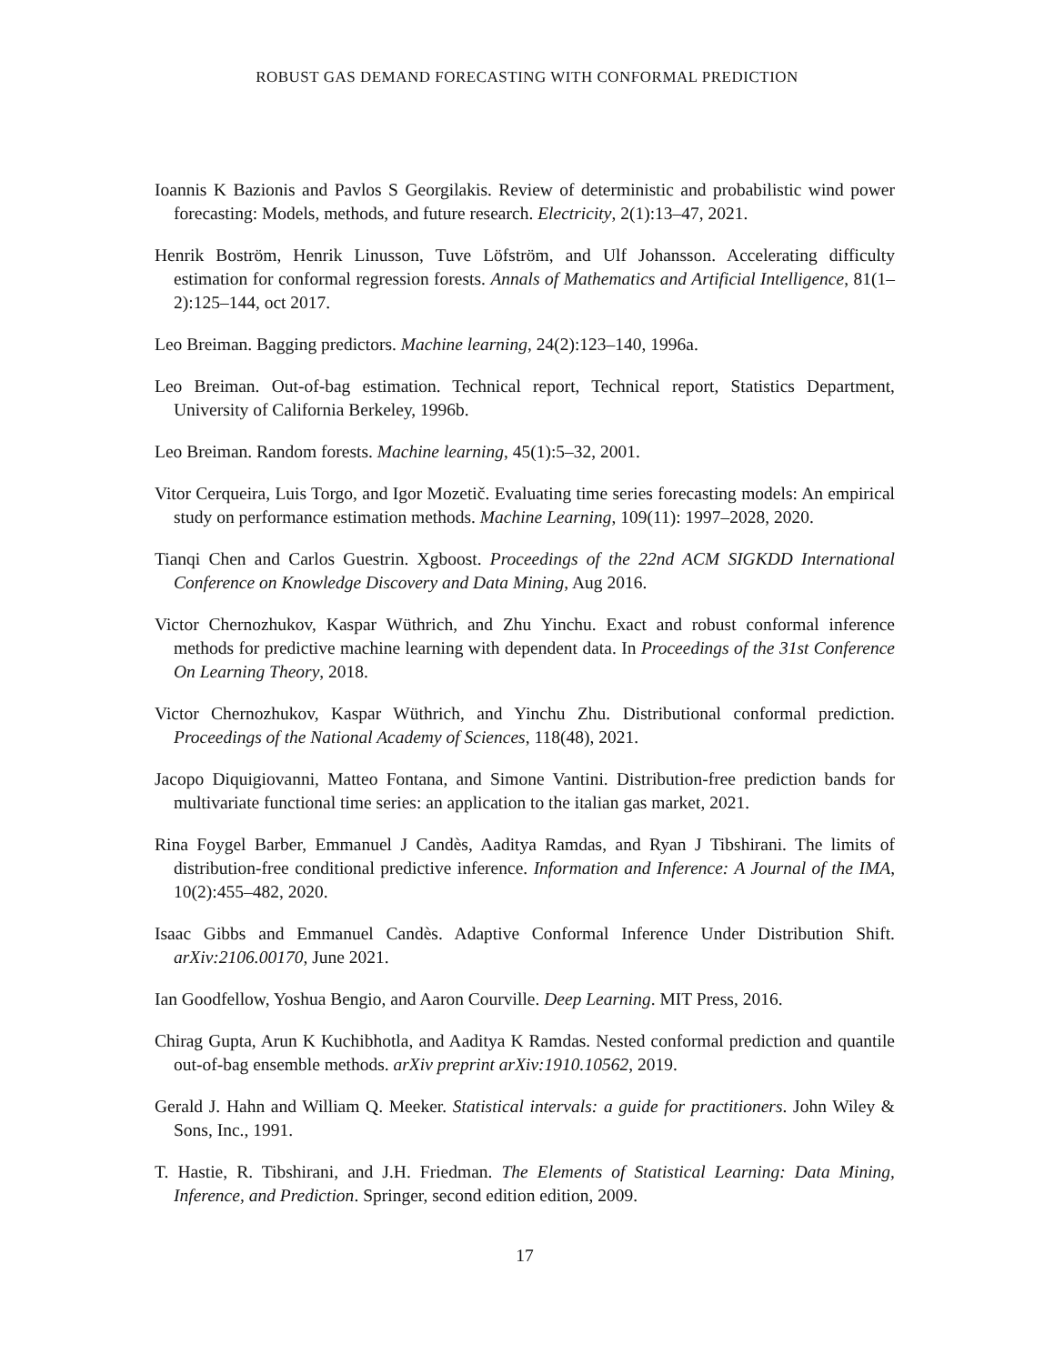ROBUST GAS DEMAND FORECASTING WITH CONFORMAL PREDICTION
Ioannis K Bazionis and Pavlos S Georgilakis. Review of deterministic and probabilistic wind power forecasting: Models, methods, and future research. Electricity, 2(1):13–47, 2021.
Henrik Boström, Henrik Linusson, Tuve Löfström, and Ulf Johansson. Accelerating difficulty estimation for conformal regression forests. Annals of Mathematics and Artificial Intelligence, 81(1–2):125–144, oct 2017.
Leo Breiman. Bagging predictors. Machine learning, 24(2):123–140, 1996a.
Leo Breiman. Out-of-bag estimation. Technical report, Technical report, Statistics Department, University of California Berkeley, 1996b.
Leo Breiman. Random forests. Machine learning, 45(1):5–32, 2001.
Vitor Cerqueira, Luis Torgo, and Igor Mozetič. Evaluating time series forecasting models: An empirical study on performance estimation methods. Machine Learning, 109(11): 1997–2028, 2020.
Tianqi Chen and Carlos Guestrin. Xgboost. Proceedings of the 22nd ACM SIGKDD International Conference on Knowledge Discovery and Data Mining, Aug 2016.
Victor Chernozhukov, Kaspar Wüthrich, and Zhu Yinchu. Exact and robust conformal inference methods for predictive machine learning with dependent data. In Proceedings of the 31st Conference On Learning Theory, 2018.
Victor Chernozhukov, Kaspar Wüthrich, and Yinchu Zhu. Distributional conformal prediction. Proceedings of the National Academy of Sciences, 118(48), 2021.
Jacopo Diquigiovanni, Matteo Fontana, and Simone Vantini. Distribution-free prediction bands for multivariate functional time series: an application to the italian gas market, 2021.
Rina Foygel Barber, Emmanuel J Candès, Aaditya Ramdas, and Ryan J Tibshirani. The limits of distribution-free conditional predictive inference. Information and Inference: A Journal of the IMA, 10(2):455–482, 2020.
Isaac Gibbs and Emmanuel Candès. Adaptive Conformal Inference Under Distribution Shift. arXiv:2106.00170, June 2021.
Ian Goodfellow, Yoshua Bengio, and Aaron Courville. Deep Learning. MIT Press, 2016.
Chirag Gupta, Arun K Kuchibhotla, and Aaditya K Ramdas. Nested conformal prediction and quantile out-of-bag ensemble methods. arXiv preprint arXiv:1910.10562, 2019.
Gerald J. Hahn and William Q. Meeker. Statistical intervals: a guide for practitioners. John Wiley & Sons, Inc., 1991.
T. Hastie, R. Tibshirani, and J.H. Friedman. The Elements of Statistical Learning: Data Mining, Inference, and Prediction. Springer, second edition edition, 2009.
17